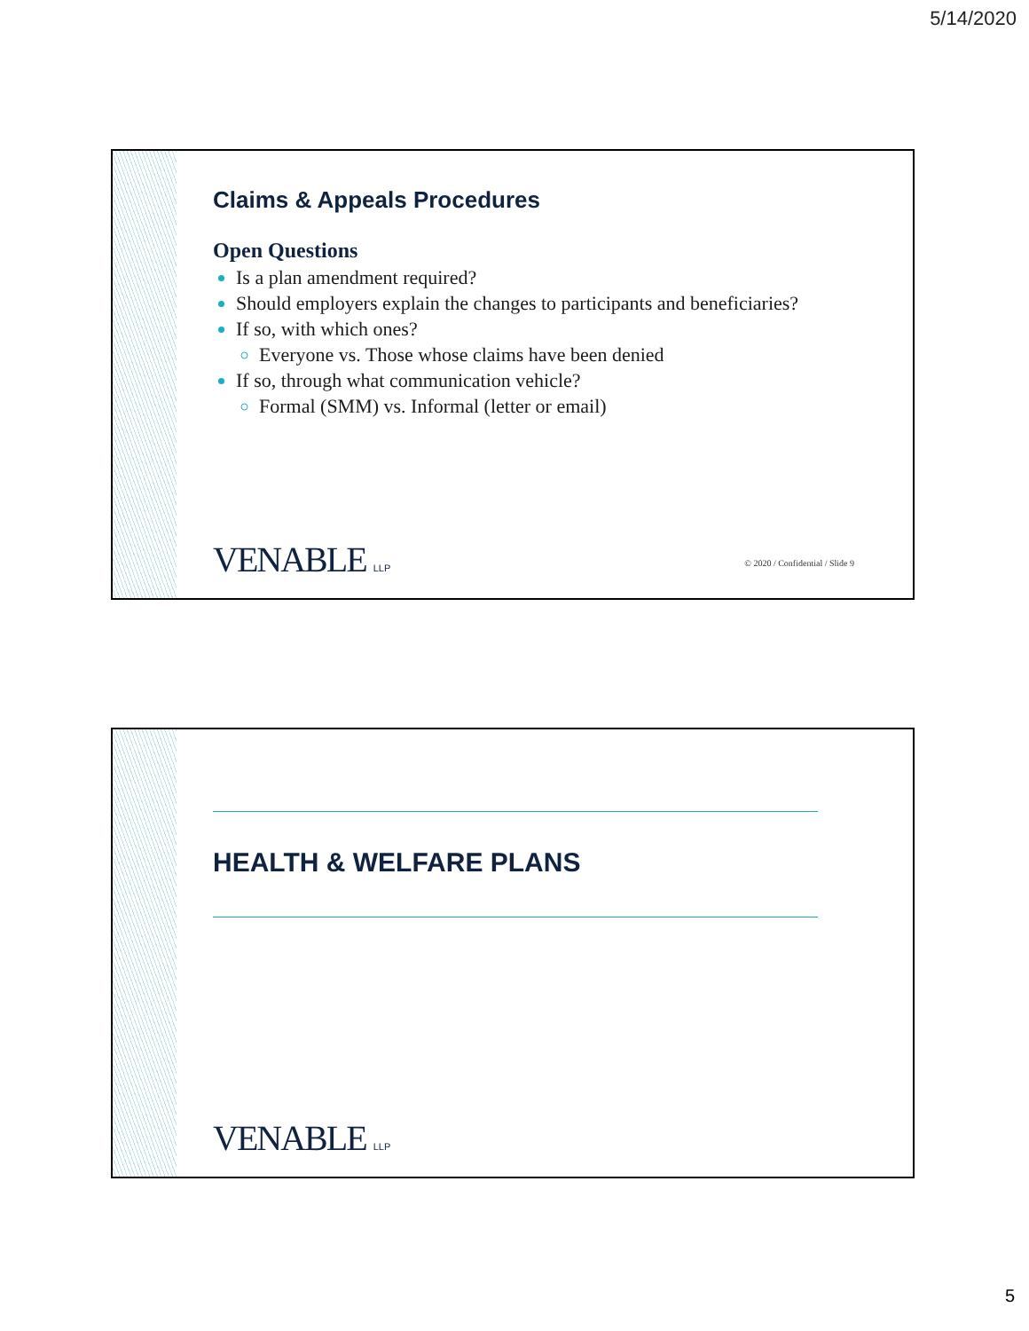5/14/2020
Claims & Appeals Procedures
Open Questions
Is a plan amendment required?
Should employers explain the changes to participants and beneficiaries?
If so, with which ones?
Everyone vs. Those whose claims have been denied
If so, through what communication vehicle?
Formal (SMM) vs. Informal (letter or email)
VENABLE LLP
© 2020 / Confidential / Slide 9
HEALTH & WELFARE PLANS
VENABLE LLP
5